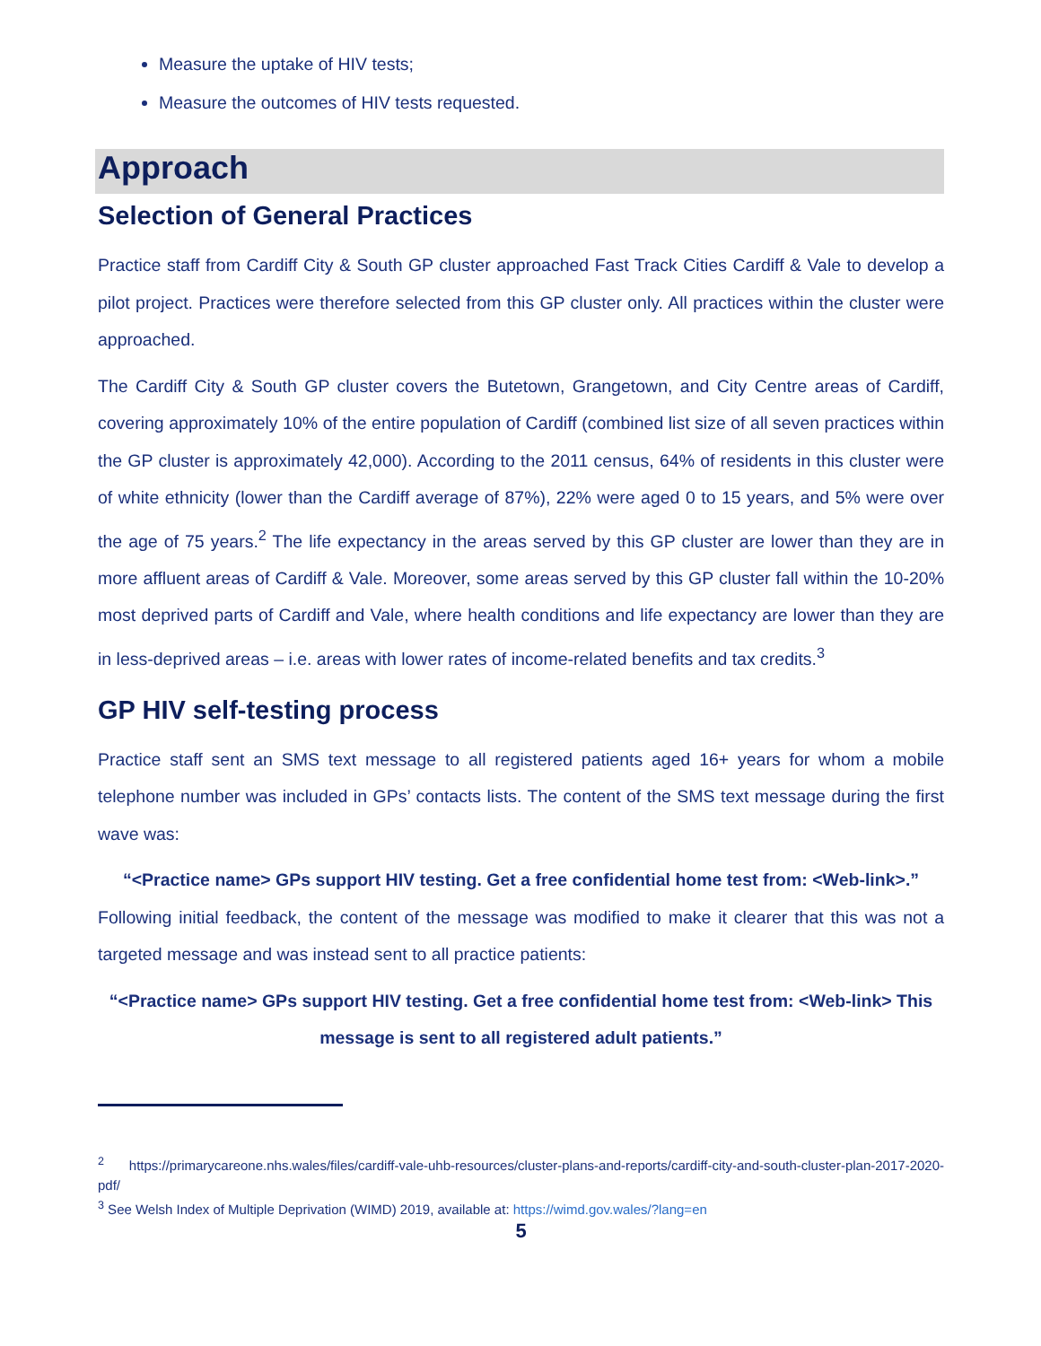Measure the uptake of HIV tests;
Measure the outcomes of HIV tests requested.
Approach
Selection of General Practices
Practice staff from Cardiff City & South GP cluster approached Fast Track Cities Cardiff & Vale to develop a pilot project. Practices were therefore selected from this GP cluster only. All practices within the cluster were approached.
The Cardiff City & South GP cluster covers the Butetown, Grangetown, and City Centre areas of Cardiff, covering approximately 10% of the entire population of Cardiff (combined list size of all seven practices within the GP cluster is approximately 42,000). According to the 2011 census, 64% of residents in this cluster were of white ethnicity (lower than the Cardiff average of 87%), 22% were aged 0 to 15 years, and 5% were over the age of 75 years.<sup>2</sup> The life expectancy in the areas served by this GP cluster are lower than they are in more affluent areas of Cardiff & Vale. Moreover, some areas served by this GP cluster fall within the 10-20% most deprived parts of Cardiff and Vale, where health conditions and life expectancy are lower than they are in less-deprived areas – i.e. areas with lower rates of income-related benefits and tax credits.<sup>3</sup>
GP HIV self-testing process
Practice staff sent an SMS text message to all registered patients aged 16+ years for whom a mobile telephone number was included in GPs’ contacts lists. The content of the SMS text message during the first wave was:
“<Practice name> GPs support HIV testing. Get a free confidential home test from: <Web-link>.”
Following initial feedback, the content of the message was modified to make it clearer that this was not a targeted message and was instead sent to all practice patients:
“<Practice name> GPs support HIV testing. Get a free confidential home test from: <Web-link> This message is sent to all registered adult patients.”
<sup>2</sup> https://primarycareone.nhs.wales/files/cardiff-vale-uhb-resources/cluster-plans-and-reports/cardiff-city-and-south-cluster-plan-2017-2020-pdf/
<sup>3</sup> See Welsh Index of Multiple Deprivation (WIMD) 2019, available at: https://wimd.gov.wales/?lang=en
5